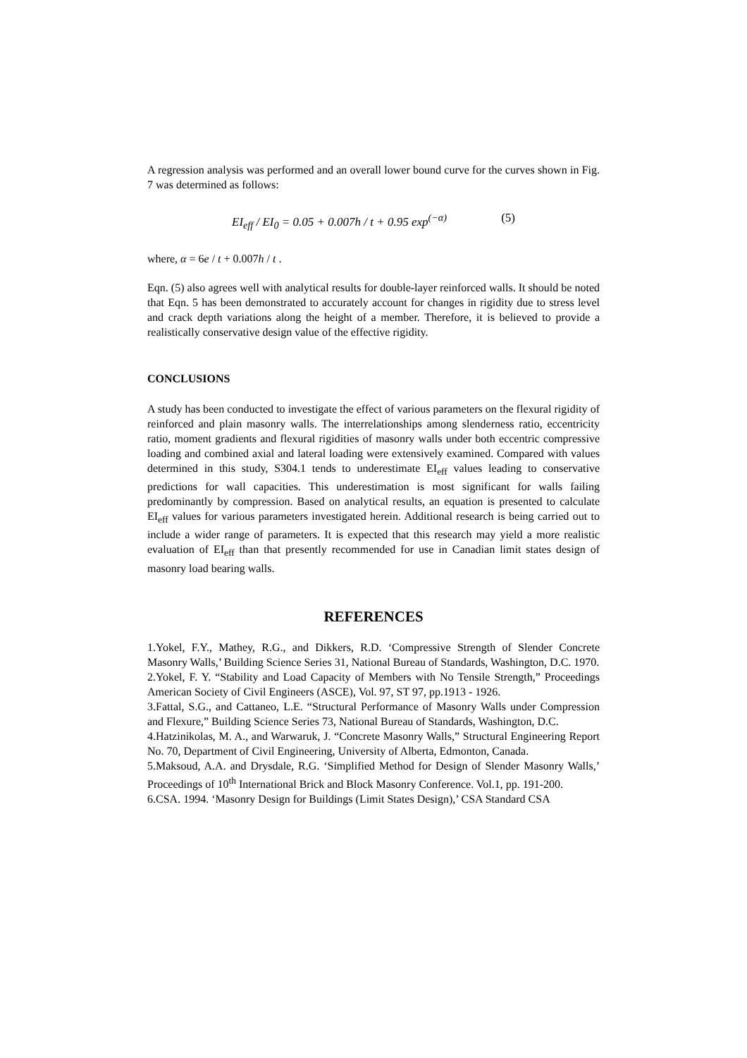A regression analysis was performed and an overall lower bound curve for the curves shown in Fig. 7 was determined as follows:
EI<sub>eff</sub> / EI<sub>0</sub> = 0.05 + 0.007h / t + 0.95 exp<sup>(−α)</sup> (5)
where, α = 6e / t + 0.007h / t .
Eqn. (5) also agrees well with analytical results for double-layer reinforced walls. It should be noted that Eqn. 5 has been demonstrated to accurately account for changes in rigidity due to stress level and crack depth variations along the height of a member. Therefore, it is believed to provide a realistically conservative design value of the effective rigidity.
CONCLUSIONS
A study has been conducted to investigate the effect of various parameters on the flexural rigidity of reinforced and plain masonry walls. The interrelationships among slenderness ratio, eccentricity ratio, moment gradients and flexural rigidities of masonry walls under both eccentric compressive loading and combined axial and lateral loading were extensively examined. Compared with values determined in this study, S304.1 tends to underestimate EI<sub>eff</sub> values leading to conservative predictions for wall capacities. This underestimation is most significant for walls failing predominantly by compression. Based on analytical results, an equation is presented to calculate EI<sub>eff</sub> values for various parameters investigated herein. Additional research is being carried out to include a wider range of parameters. It is expected that this research may yield a more realistic evaluation of EI<sub>eff</sub> than that presently recommended for use in Canadian limit states design of masonry load bearing walls.
REFERENCES
1.Yokel, F.Y., Mathey, R.G., and Dikkers, R.D. ‘Compressive Strength of Slender Concrete Masonry Walls,’ Building Science Series 31, National Bureau of Standards, Washington, D.C. 1970.
2.Yokel, F. Y. “Stability and Load Capacity of Members with No Tensile Strength,” Proceedings American Society of Civil Engineers (ASCE), Vol. 97, ST 97, pp.1913 - 1926.
3.Fattal, S.G., and Cattaneo, L.E. “Structural Performance of Masonry Walls under Compression and Flexure,” Building Science Series 73, National Bureau of Standards, Washington, D.C.
4.Hatzinikolas, M. A., and Warwaruk, J. “Concrete Masonry Walls,” Structural Engineering Report No. 70, Department of Civil Engineering, University of Alberta, Edmonton, Canada.
5.Maksoud, A.A. and Drysdale, R.G. ‘Simplified Method for Design of Slender Masonry Walls,’ Proceedings of 10<sup>th</sup> International Brick and Block Masonry Conference. Vol.1, pp. 191-200.
6.CSA. 1994. ‘Masonry Design for Buildings (Limit States Design),’ CSA Standard CSA